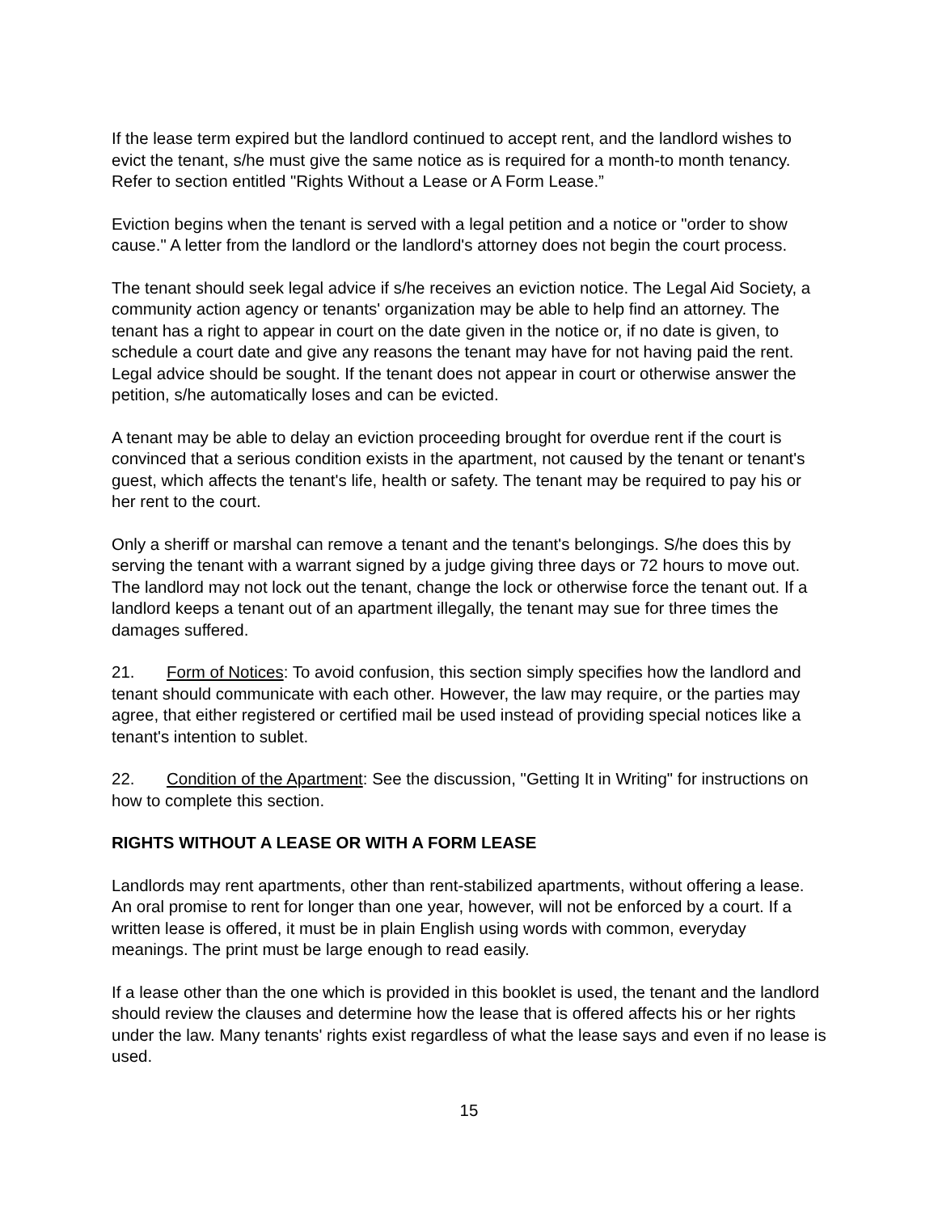If the lease term expired but the landlord continued to accept rent, and the landlord wishes to evict the tenant, s/he must give the same notice as is required for a month-to month tenancy. Refer to section entitled "Rights Without a Lease or A Form Lease.”
Eviction begins when the tenant is served with a legal petition and a notice or "order to show cause." A letter from the landlord or the landlord's attorney does not begin the court process.
The tenant should seek legal advice if s/he receives an eviction notice. The Legal Aid Society, a community action agency or tenants' organization may be able to help find an attorney. The tenant has a right to appear in court on the date given in the notice or, if no date is given, to schedule a court date and give any reasons the tenant may have for not having paid the rent. Legal advice should be sought. If the tenant does not appear in court or otherwise answer the petition, s/he automatically loses and can be evicted.
A tenant may be able to delay an eviction proceeding brought for overdue rent if the court is convinced that a serious condition exists in the apartment, not caused by the tenant or tenant's guest, which affects the tenant's life, health or safety. The tenant may be required to pay his or her rent to the court.
Only a sheriff or marshal can remove a tenant and the tenant's belongings. S/he does this by serving the tenant with a warrant signed by a judge giving three days or 72 hours to move out. The landlord may not lock out the tenant, change the lock or otherwise force the tenant out. If a landlord keeps a tenant out of an apartment illegally, the tenant may sue for three times the damages suffered.
21. Form of Notices: To avoid confusion, this section simply specifies how the landlord and tenant should communicate with each other. However, the law may require, or the parties may agree, that either registered or certified mail be used instead of providing special notices like a tenant's intention to sublet.
22. Condition of the Apartment: See the discussion, "Getting It in Writing" for instructions on how to complete this section.
RIGHTS WITHOUT A LEASE OR WITH A FORM LEASE
Landlords may rent apartments, other than rent-stabilized apartments, without offering a lease. An oral promise to rent for longer than one year, however, will not be enforced by a court. If a written lease is offered, it must be in plain English using words with common, everyday meanings. The print must be large enough to read easily.
If a lease other than the one which is provided in this booklet is used, the tenant and the landlord should review the clauses and determine how the lease that is offered affects his or her rights under the law. Many tenants' rights exist regardless of what the lease says and even if no lease is used.
15